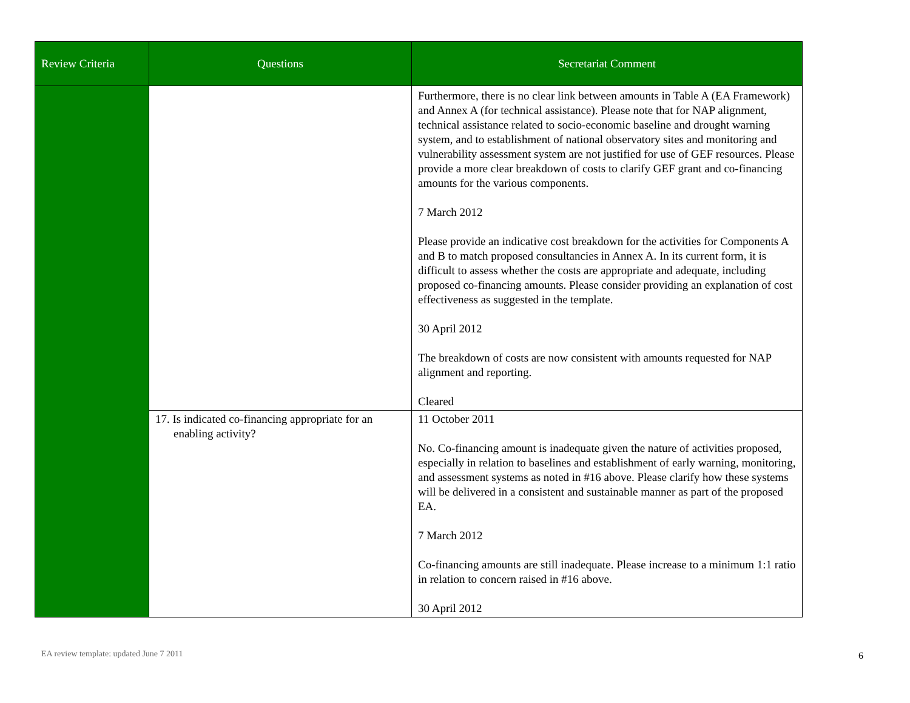| Review Criteria | Questions | Secretariat Comment |
| --- | --- | --- |
| | | Furthermore, there is no clear link between amounts in Table A (EA Framework) and Annex A (for technical assistance). Please note that for NAP alignment, technical assistance related to socio-economic baseline and drought warning system, and to establishment of national observatory sites and monitoring and vulnerability assessment system are not justified for use of GEF resources. Please provide a more clear breakdown of costs to clarify GEF grant and co-financing amounts for the various components. 7 March 2012 Please provide an indicative cost breakdown for the activities for Components A and B to match proposed consultancies in Annex A. In its current form, it is difficult to assess whether the costs are appropriate and adequate, including proposed co-financing amounts. Please consider providing an explanation of cost effectiveness as suggested in the template. 30 April 2012 The breakdown of costs are now consistent with amounts requested for NAP alignment and reporting. Cleared |
| | 17. Is indicated co-financing appropriate for an enabling activity? | 11 October 2011 No. Co-financing amount is inadequate given the nature of activities proposed, especially in relation to baselines and establishment of early warning, monitoring, and assessment systems as noted in #16 above. Please clarify how these systems will be delivered in a consistent and sustainable manner as part of the proposed EA. 7 March 2012 Co-financing amounts are still inadequate. Please increase to a minimum 1:1 ratio in relation to concern raised in #16 above. 30 April 2012 |
EA review template: updated June 7 2011
6